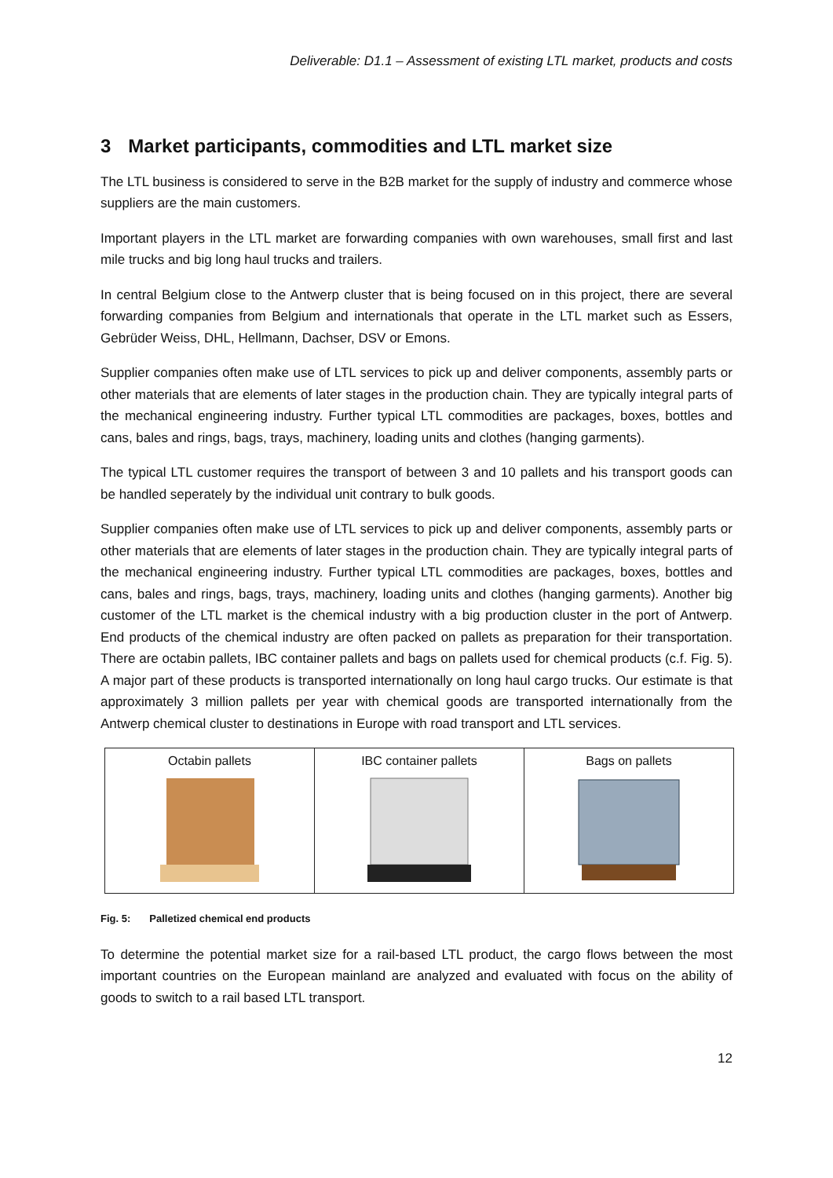Deliverable: D1.1 – Assessment of existing LTL market, products and costs
3 Market participants, commodities and LTL market size
The LTL business is considered to serve in the B2B market for the supply of industry and commerce whose suppliers are the main customers.
Important players in the LTL market are forwarding companies with own warehouses, small first and last mile trucks and big long haul trucks and trailers.
In central Belgium close to the Antwerp cluster that is being focused on in this project, there are several forwarding companies from Belgium and internationals that operate in the LTL market such as Essers, Gebrüder Weiss, DHL, Hellmann, Dachser, DSV or Emons.
Supplier companies often make use of LTL services to pick up and deliver components, assembly parts or other materials that are elements of later stages in the production chain. They are typically integral parts of the mechanical engineering industry. Further typical LTL commodities are packages, boxes, bottles and cans, bales and rings, bags, trays, machinery, loading units and clothes (hanging garments).
The typical LTL customer requires the transport of between 3 and 10 pallets and his transport goods can be handled seperately by the individual unit contrary to bulk goods.
Supplier companies often make use of LTL services to pick up and deliver components, assembly parts or other materials that are elements of later stages in the production chain. They are typically integral parts of the mechanical engineering industry. Further typical LTL commodities are packages, boxes, bottles and cans, bales and rings, bags, trays, machinery, loading units and clothes (hanging garments). Another big customer of the LTL market is the chemical industry with a big production cluster in the port of Antwerp. End products of the chemical industry are often packed on pallets as preparation for their transportation. There are octabin pallets, IBC container pallets and bags on pallets used for chemical products (c.f. Fig. 5). A major part of these products is transported internationally on long haul cargo trucks. Our estimate is that approximately 3 million pallets per year with chemical goods are transported internationally from the Antwerp chemical cluster to destinations in Europe with road transport and LTL services.
| Octabin pallets | IBC container pallets | Bags on pallets |
Fig. 5: Palletized chemical end products
To determine the potential market size for a rail-based LTL product, the cargo flows between the most important countries on the European mainland are analyzed and evaluated with focus on the ability of goods to switch to a rail based LTL transport.
12